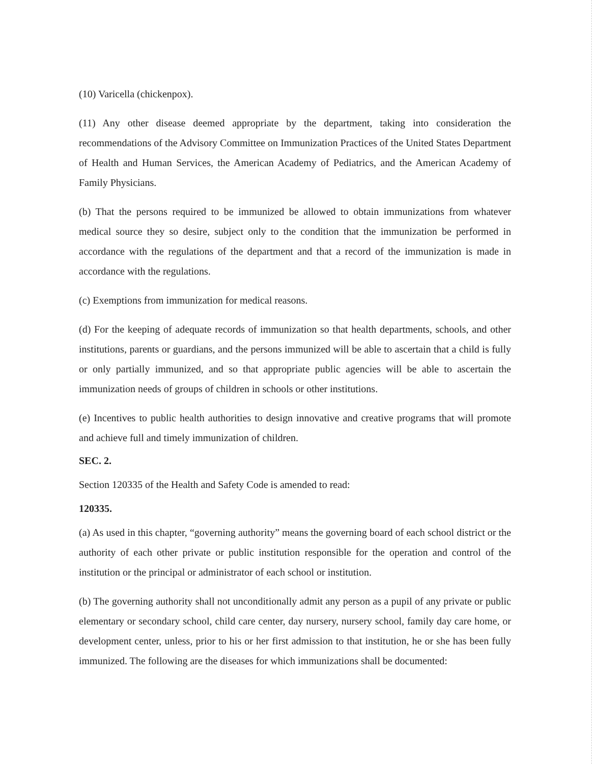(10) Varicella (chickenpox).
(11) Any other disease deemed appropriate by the department, taking into consideration the recommendations of the Advisory Committee on Immunization Practices of the United States Department of Health and Human Services, the American Academy of Pediatrics, and the American Academy of Family Physicians.
(b) That the persons required to be immunized be allowed to obtain immunizations from whatever medical source they so desire, subject only to the condition that the immunization be performed in accordance with the regulations of the department and that a record of the immunization is made in accordance with the regulations.
(c) Exemptions from immunization for medical reasons.
(d) For the keeping of adequate records of immunization so that health departments, schools, and other institutions, parents or guardians, and the persons immunized will be able to ascertain that a child is fully or only partially immunized, and so that appropriate public agencies will be able to ascertain the immunization needs of groups of children in schools or other institutions.
(e) Incentives to public health authorities to design innovative and creative programs that will promote and achieve full and timely immunization of children.
SEC. 2.
Section 120335 of the Health and Safety Code is amended to read:
120335.
(a) As used in this chapter, “governing authority” means the governing board of each school district or the authority of each other private or public institution responsible for the operation and control of the institution or the principal or administrator of each school or institution.
(b) The governing authority shall not unconditionally admit any person as a pupil of any private or public elementary or secondary school, child care center, day nursery, nursery school, family day care home, or development center, unless, prior to his or her first admission to that institution, he or she has been fully immunized. The following are the diseases for which immunizations shall be documented: